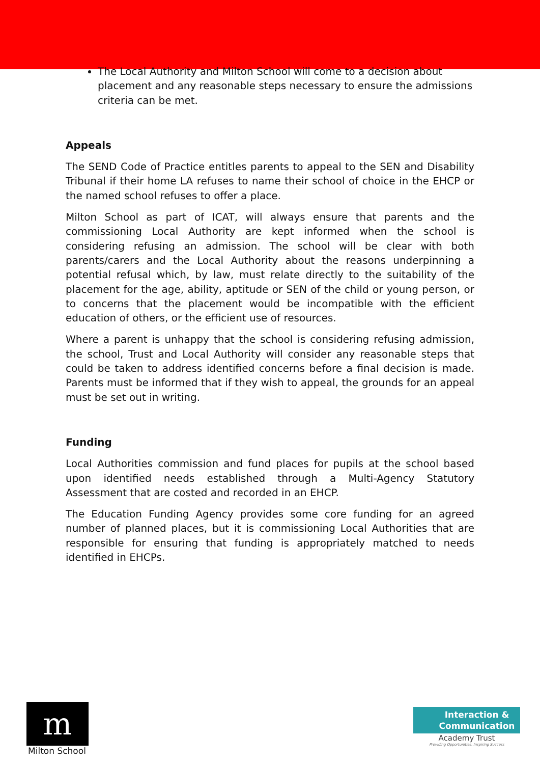The Local Authority and Milton School will come to a decision about placement and any reasonable steps necessary to ensure the admissions criteria can be met.
Appeals
The SEND Code of Practice entitles parents to appeal to the SEN and Disability Tribunal if their home LA refuses to name their school of choice in the EHCP or the named school refuses to offer a place.
Milton School as part of ICAT, will always ensure that parents and the commissioning Local Authority are kept informed when the school is considering refusing an admission. The school will be clear with both parents/carers and the Local Authority about the reasons underpinning a potential refusal which, by law, must relate directly to the suitability of the placement for the age, ability, aptitude or SEN of the child or young person, or to concerns that the placement would be incompatible with the efficient education of others, or the efficient use of resources.
Where a parent is unhappy that the school is considering refusing admission, the school, Trust and Local Authority will consider any reasonable steps that could be taken to address identified concerns before a final decision is made. Parents must be informed that if they wish to appeal, the grounds for an appeal must be set out in writing.
Funding
Local Authorities commission and fund places for pupils at the school based upon identified needs established through a Multi-Agency Statutory Assessment that are costed and recorded in an EHCP.
The Education Funding Agency provides some core funding for an agreed number of planned places, but it is commissioning Local Authorities that are responsible for ensuring that funding is appropriately matched to needs identified in EHCPs.
m
Milton School
Interaction &
Communication
Academy Trust
Providing Opportunities, Inspiring Success